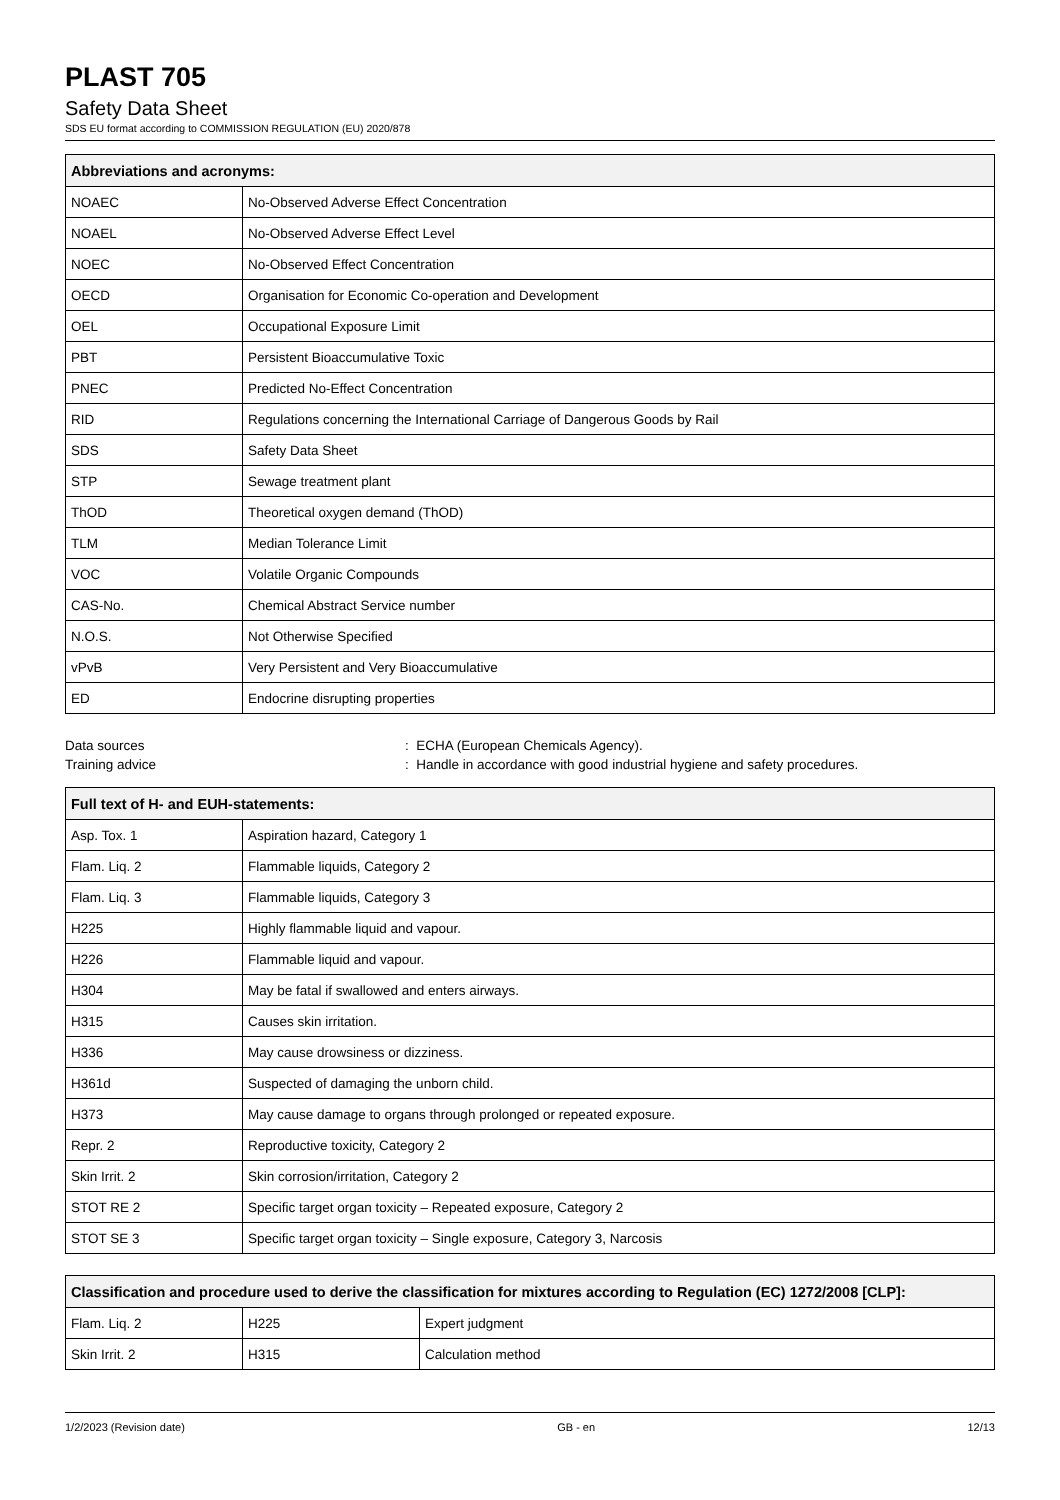PLAST 705
Safety Data Sheet
SDS EU format according to COMMISSION REGULATION (EU) 2020/878
| Abbreviations and acronyms: | |
| --- | --- |
| NOAEC | No-Observed Adverse Effect Concentration |
| NOAEL | No-Observed Adverse Effect Level |
| NOEC | No-Observed Effect Concentration |
| OECD | Organisation for Economic Co-operation and Development |
| OEL | Occupational Exposure Limit |
| PBT | Persistent Bioaccumulative Toxic |
| PNEC | Predicted No-Effect Concentration |
| RID | Regulations concerning the International Carriage of Dangerous Goods by Rail |
| SDS | Safety Data Sheet |
| STP | Sewage treatment plant |
| ThOD | Theoretical oxygen demand (ThOD) |
| TLM | Median Tolerance Limit |
| VOC | Volatile Organic Compounds |
| CAS-No. | Chemical Abstract Service number |
| N.O.S. | Not Otherwise Specified |
| vPvB | Very Persistent and Very Bioaccumulative |
| ED | Endocrine disrupting properties |
Data sources: ECHA (European Chemicals Agency).
Training advice: Handle in accordance with good industrial hygiene and safety procedures.
| Full text of H- and EUH-statements: | |
| --- | --- |
| Asp. Tox. 1 | Aspiration hazard, Category 1 |
| Flam. Liq. 2 | Flammable liquids, Category 2 |
| Flam. Liq. 3 | Flammable liquids, Category 3 |
| H225 | Highly flammable liquid and vapour. |
| H226 | Flammable liquid and vapour. |
| H304 | May be fatal if swallowed and enters airways. |
| H315 | Causes skin irritation. |
| H336 | May cause drowsiness or dizziness. |
| H361d | Suspected of damaging the unborn child. |
| H373 | May cause damage to organs through prolonged or repeated exposure. |
| Repr. 2 | Reproductive toxicity, Category 2 |
| Skin Irrit. 2 | Skin corrosion/irritation, Category 2 |
| STOT RE 2 | Specific target organ toxicity – Repeated exposure, Category 2 |
| STOT SE 3 | Specific target organ toxicity – Single exposure, Category 3, Narcosis |
| Classification and procedure used to derive the classification for mixtures according to Regulation (EC) 1272/2008 [CLP]: | | |
| --- | --- | --- |
| Flam. Liq. 2 | H225 | Expert judgment |
| Skin Irrit. 2 | H315 | Calculation method |
1/2/2023 (Revision date) GB - en 12/13